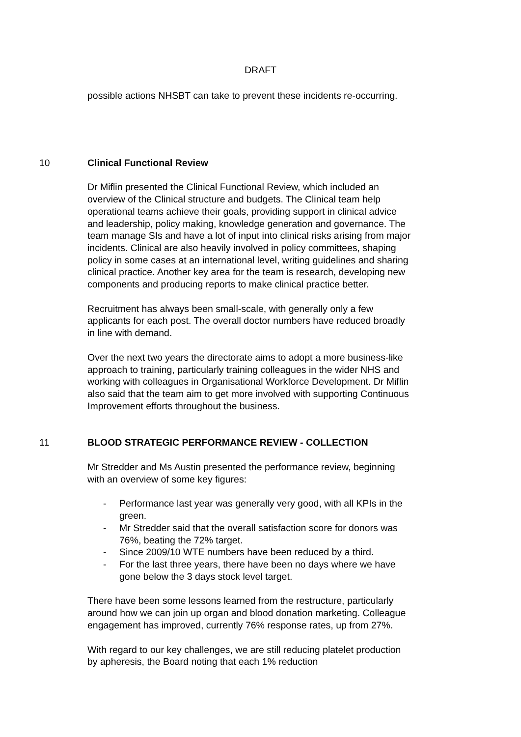DRAFT
possible actions NHSBT can take to prevent these incidents re-occurring.
10 Clinical Functional Review
Dr Miflin presented the Clinical Functional Review, which included an overview of the Clinical structure and budgets. The Clinical team help operational teams achieve their goals, providing support in clinical advice and leadership, policy making, knowledge generation and governance. The team manage SIs and have a lot of input into clinical risks arising from major incidents. Clinical are also heavily involved in policy committees, shaping policy in some cases at an international level, writing guidelines and sharing clinical practice. Another key area for the team is research, developing new components and producing reports to make clinical practice better.
Recruitment has always been small-scale, with generally only a few applicants for each post. The overall doctor numbers have reduced broadly in line with demand.
Over the next two years the directorate aims to adopt a more business-like approach to training, particularly training colleagues in the wider NHS and working with colleagues in Organisational Workforce Development. Dr Miflin also said that the team aim to get more involved with supporting Continuous Improvement efforts throughout the business.
11 BLOOD STRATEGIC PERFORMANCE REVIEW - COLLECTION
Mr Stredder and Ms Austin presented the performance review, beginning with an overview of some key figures:
- Performance last year was generally very good, with all KPIs in the green.
- Mr Stredder said that the overall satisfaction score for donors was 76%, beating the 72% target.
- Since 2009/10 WTE numbers have been reduced by a third.
- For the last three years, there have been no days where we have gone below the 3 days stock level target.
There have been some lessons learned from the restructure, particularly around how we can join up organ and blood donation marketing. Colleague engagement has improved, currently 76% response rates, up from 27%.
With regard to our key challenges, we are still reducing platelet production by apheresis, the Board noting that each 1% reduction